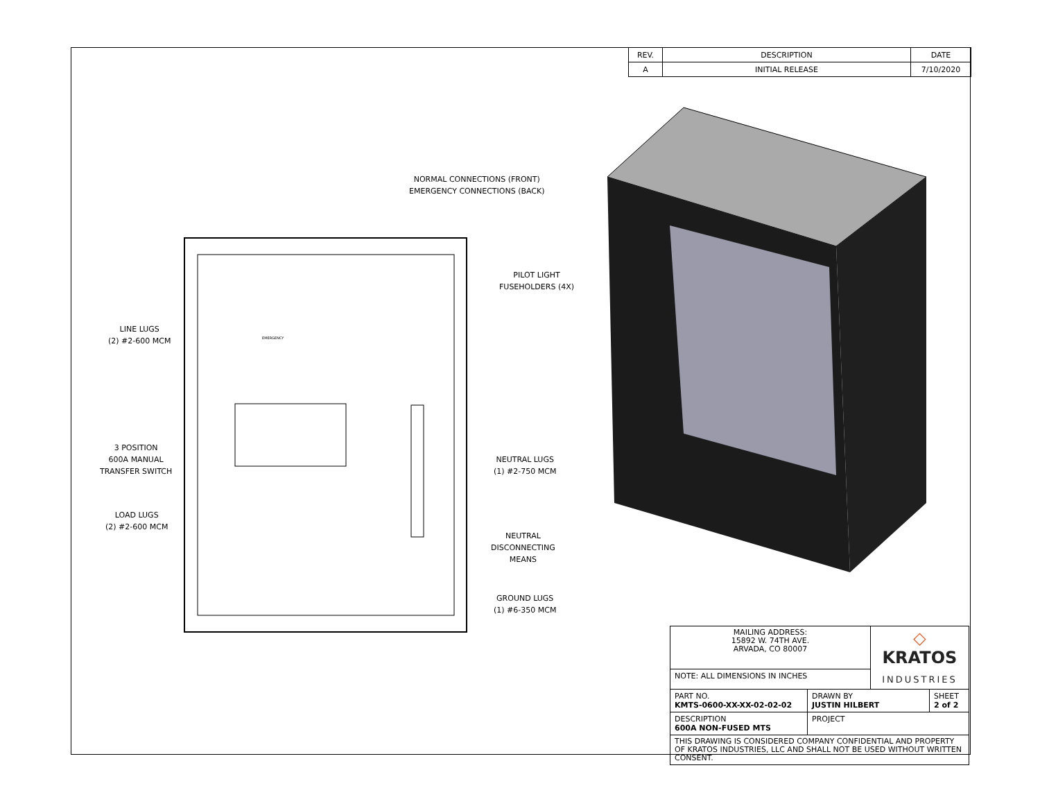| REV. | DESCRIPTION | DATE |
| A | INITIAL RELEASE | 7/10/2020 |
NORMAL CONNECTIONS (FRONT)
EMERGENCY CONNECTIONS (BACK)
PILOT LIGHT
FUSEHOLDERS (4X)
LINE LUGS
(2) #2-600 MCM
EMERGENCY
3 POSITION
600A MANUAL
TRANSFER SWITCH
NEUTRAL LUGS
(1) #2-750 MCM
LOAD LUGS
(2) #2-600 MCM
NEUTRAL
DISCONNECTING
MEANS
GROUND LUGS
(1) #6-350 MCM
| MAILING ADDRESS: 15892 W. 74TH AVE. ARVADA, CO 80007 | | ◇ KRATOS INDUSTRIES | |
| NOTE: ALL DIMENSIONS IN INCHES | | | |
| PART NO. KMTS-0600-XX-XX-02-02-02 | DRAWN BY JUSTIN HILBERT | | SHEET 2 of 2 |
| DESCRIPTION 600A NON-FUSED MTS | PROJECT | | |
| THIS DRAWING IS CONSIDERED COMPANY CONFIDENTIAL AND PROPERTY OF KRATOS INDUSTRIES, LLC AND SHALL NOT BE USED WITHOUT WRITTEN CONSENT. | | | |